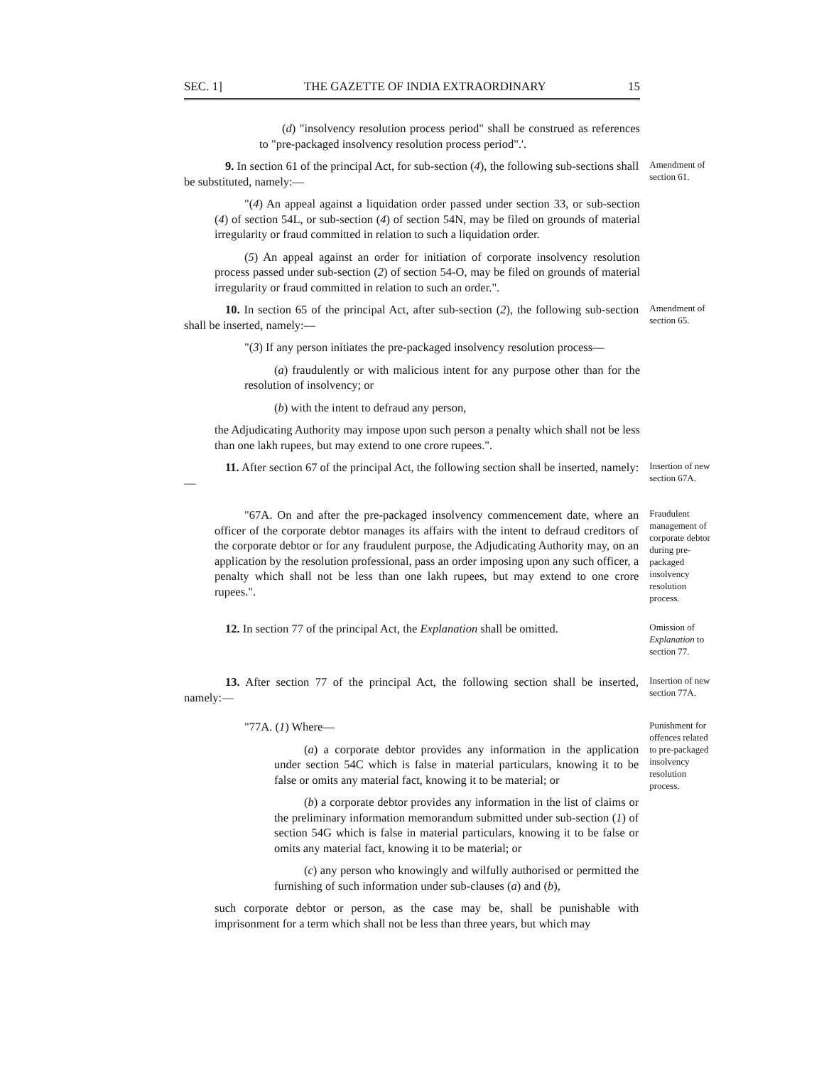SEC. 1] THE GAZETTE OF INDIA EXTRAORDINARY 15
(d) "insolvency resolution process period" shall be construed as references to "pre-packaged insolvency resolution process period".'.
9. In section 61 of the principal Act, for sub-section (4), the following sub-sections shall be substituted, namely:—
Amendment of section 61.
"(4) An appeal against a liquidation order passed under section 33, or sub-section (4) of section 54L, or sub-section (4) of section 54N, may be filed on grounds of material irregularity or fraud committed in relation to such a liquidation order.
(5) An appeal against an order for initiation of corporate insolvency resolution process passed under sub-section (2) of section 54-O, may be filed on grounds of material irregularity or fraud committed in relation to such an order.".
10. In section 65 of the principal Act, after sub-section (2), the following sub-section shall be inserted, namely:—
Amendment of section 65.
"(3) If any person initiates the pre-packaged insolvency resolution process—
(a) fraudulently or with malicious intent for any purpose other than for the resolution of insolvency; or
(b) with the intent to defraud any person,
the Adjudicating Authority may impose upon such person a penalty which shall not be less than one lakh rupees, but may extend to one crore rupees.".
11. After section 67 of the principal Act, the following section shall be inserted, namely:—
Insertion of new section 67A.
"67A. On and after the pre-packaged insolvency commencement date, where an officer of the corporate debtor manages its affairs with the intent to defraud creditors of the corporate debtor or for any fraudulent purpose, the Adjudicating Authority may, on an application by the resolution professional, pass an order imposing upon any such officer, a penalty which shall not be less than one lakh rupees, but may extend to one crore rupees.".
Fraudulent management of corporate debtor during pre-packaged insolvency resolution process.
12. In section 77 of the principal Act, the Explanation shall be omitted.
Omission of Explanation to section 77.
13. After section 77 of the principal Act, the following section shall be inserted, namely:—
Insertion of new section 77A.
"77A. (1) Where—
(a) a corporate debtor provides any information in the application under section 54C which is false in material particulars, knowing it to be false or omits any material fact, knowing it to be material; or
(b) a corporate debtor provides any information in the list of claims or the preliminary information memorandum submitted under sub-section (1) of section 54G which is false in material particulars, knowing it to be false or omits any material fact, knowing it to be material; or
(c) any person who knowingly and wilfully authorised or permitted the furnishing of such information under sub-clauses (a) and (b),
such corporate debtor or person, as the case may be, shall be punishable with imprisonment for a term which shall not be less than three years, but which may
Punishment for offences related to pre-packaged insolvency resolution process.